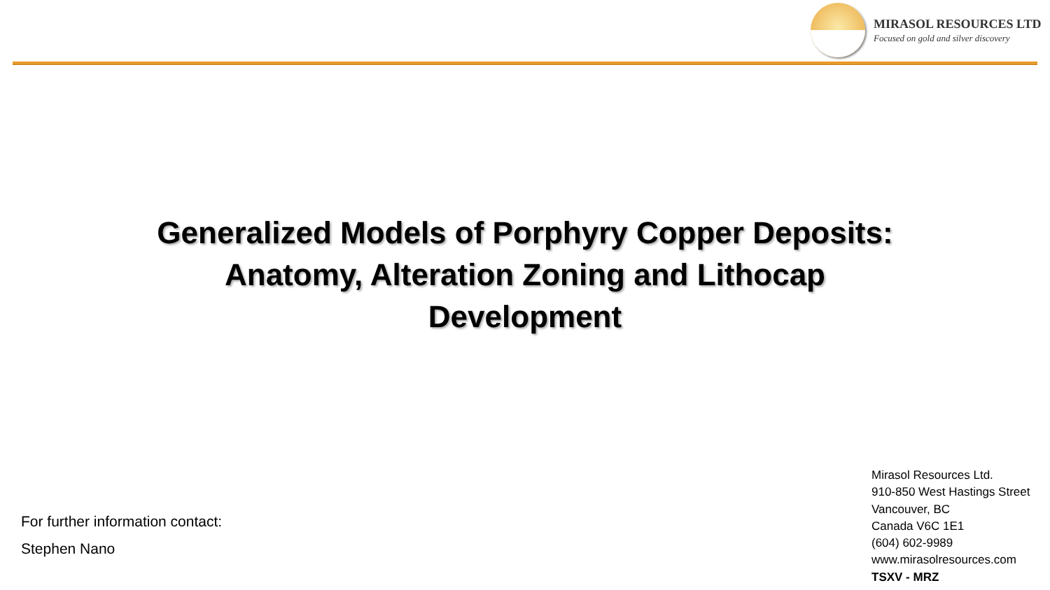MIRASOL RESOURCES LTD
Focused on gold and silver discovery
Generalized Models of Porphyry Copper Deposits:
Anatomy, Alteration Zoning and Lithocap
Development
For further information contact:
Stephen Nano
Mirasol Resources Ltd.
910-850 West Hastings Street
Vancouver, BC
Canada V6C 1E1
(604) 602-9989
www.mirasolresources.com
TSXV - MRZ